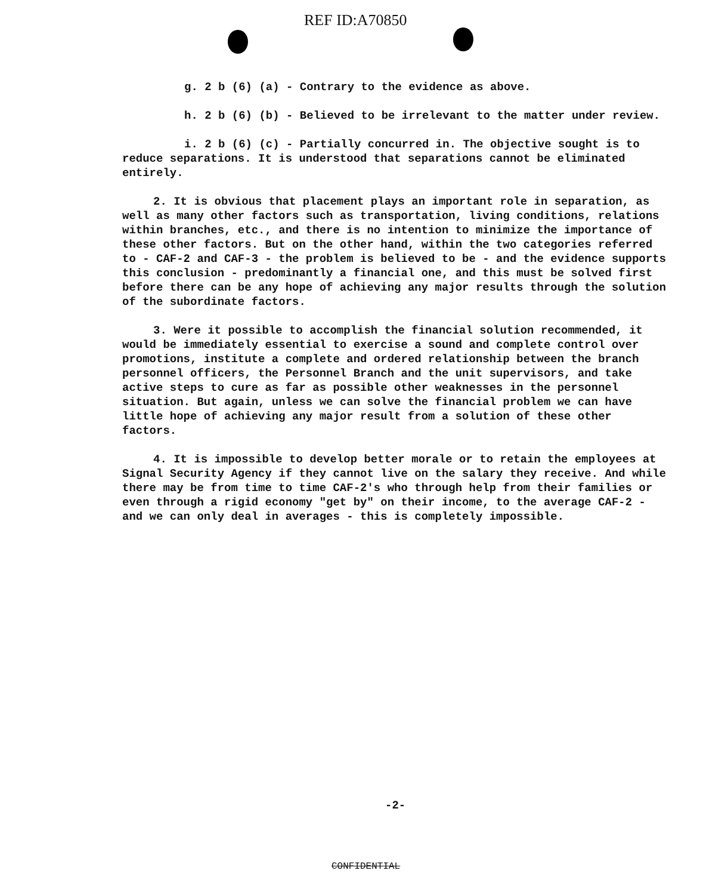REF ID:A70850
g. 2 b (6) (a) - Contrary to the evidence as above.
h. 2 b (6) (b) - Believed to be irrelevant to the matter under review.
i. 2 b (6) (c) - Partially concurred in. The objective sought is to reduce separations. It is understood that separations cannot be eliminated entirely.
2. It is obvious that placement plays an important role in separation, as well as many other factors such as transportation, living conditions, relations within branches, etc., and there is no intention to minimize the importance of these other factors. But on the other hand, within the two categories referred to - CAF-2 and CAF-3 - the problem is believed to be - and the evidence supports this conclusion - predominantly a financial one, and this must be solved first before there can be any hope of achieving any major results through the solution of the subordinate factors.
3. Were it possible to accomplish the financial solution recommended, it would be immediately essential to exercise a sound and complete control over promotions, institute a complete and ordered relationship between the branch personnel officers, the Personnel Branch and the unit supervisors, and take active steps to cure as far as possible other weaknesses in the personnel situation. But again, unless we can solve the financial problem we can have little hope of achieving any major result from a solution of these other factors.
4. It is impossible to develop better morale or to retain the employees at Signal Security Agency if they cannot live on the salary they receive. And while there may be from time to time CAF-2's who through help from their families or even through a rigid economy "get by" on their income, to the average CAF-2 - and we can only deal in averages - this is completely impossible.
-2-
CONFIDENTIAL